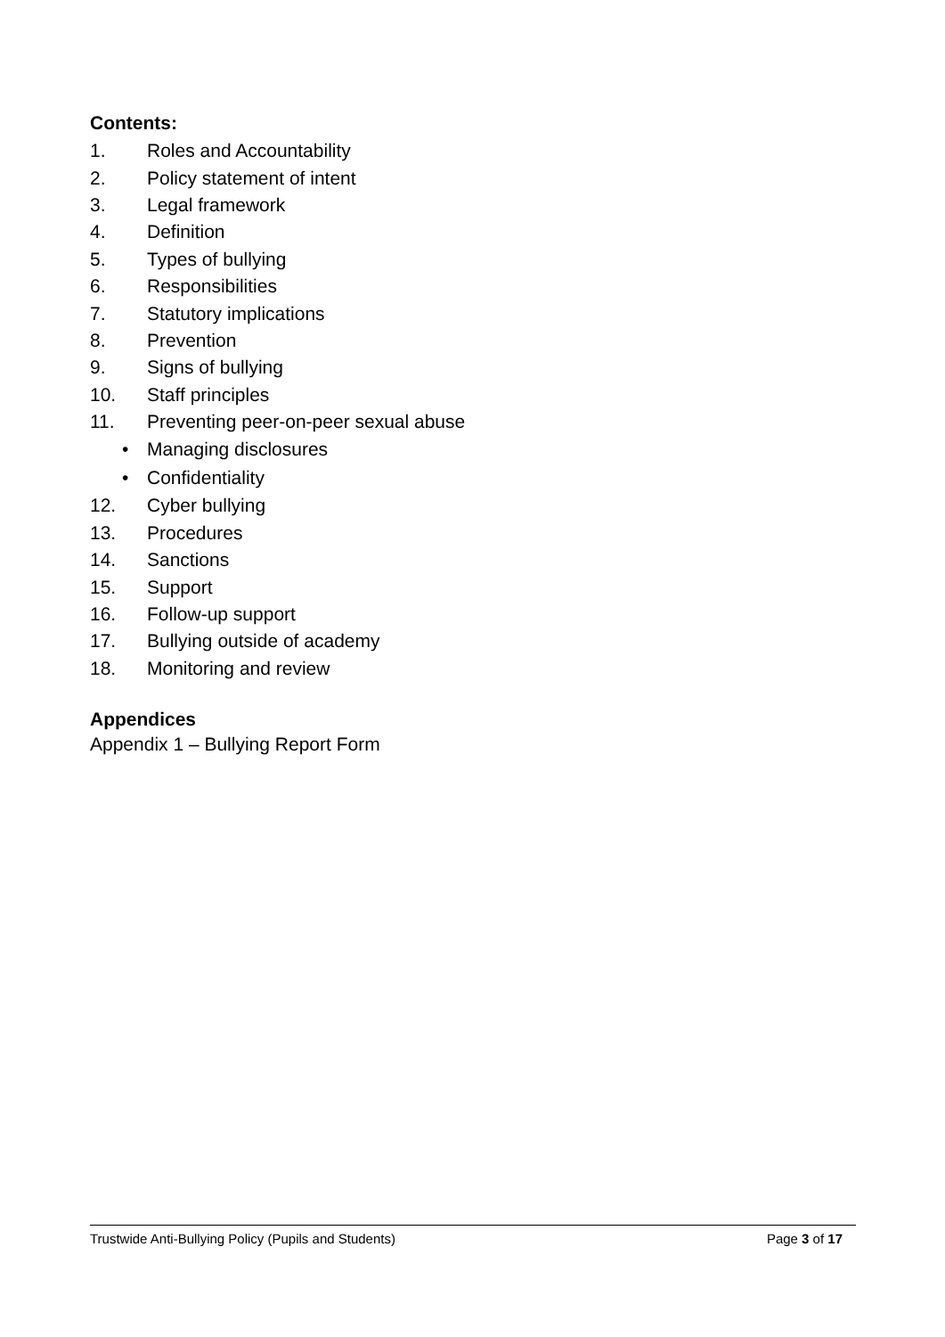Contents:
1. Roles and Accountability
2. Policy statement of intent
3. Legal framework
4. Definition
5. Types of bullying
6. Responsibilities
7. Statutory implications
8. Prevention
9. Signs of bullying
10. Staff principles
11. Preventing peer-on-peer sexual abuse
• Managing disclosures
• Confidentiality
12. Cyber bullying
13. Procedures
14. Sanctions
15. Support
16. Follow-up support
17. Bullying outside of academy
18. Monitoring and review
Appendices
Appendix 1 – Bullying Report Form
Trustwide Anti-Bullying Policy (Pupils and Students) Page 3 of 17